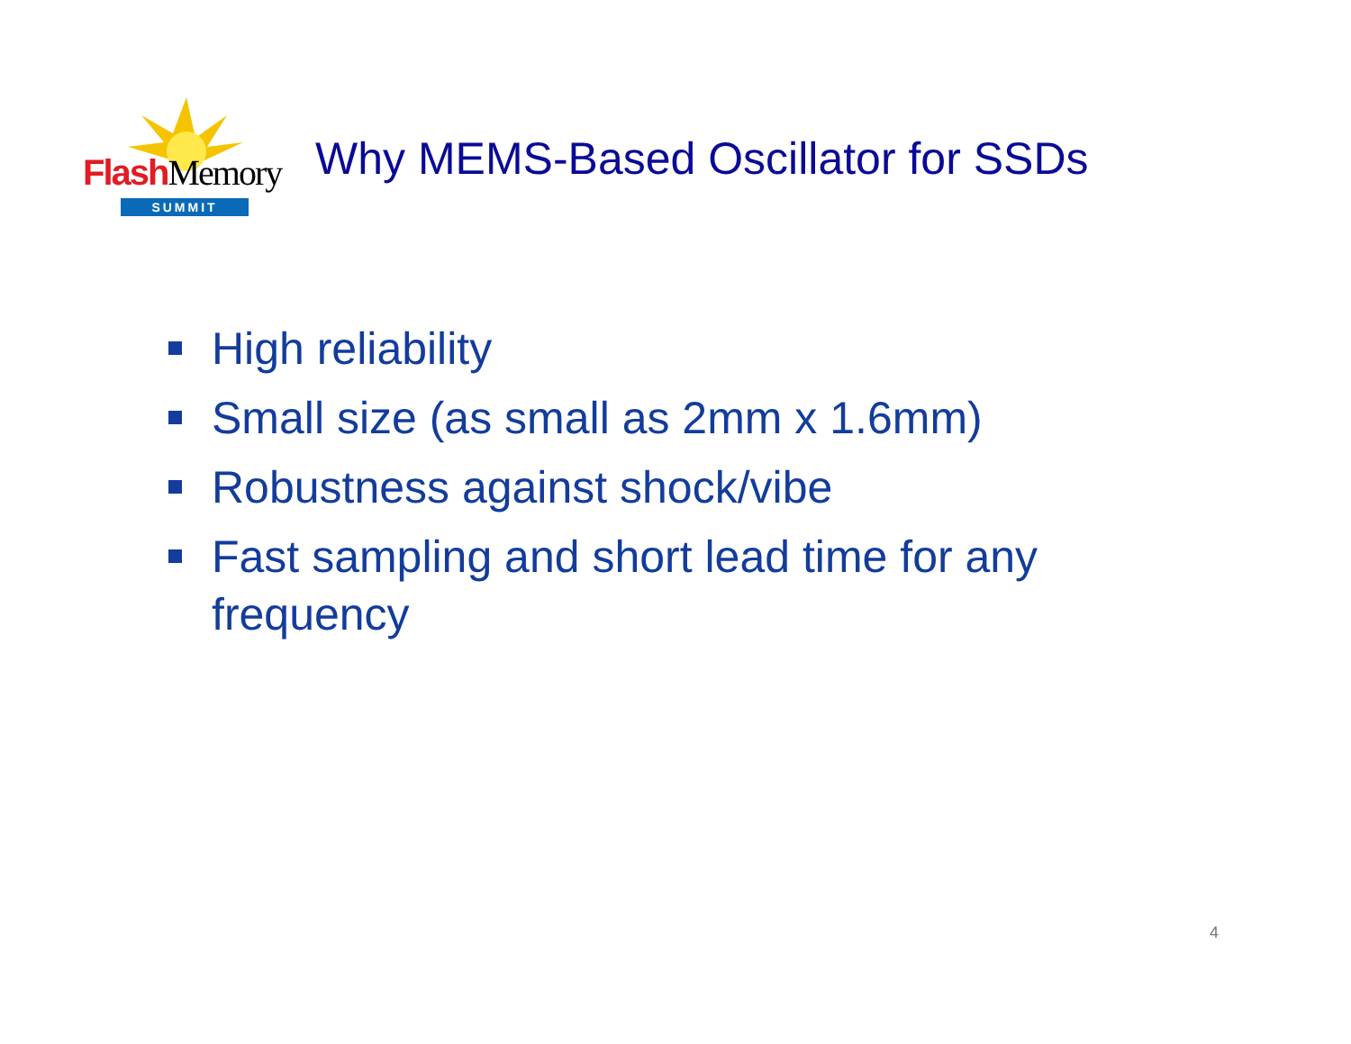Flash Memory
SUMMIT
Why MEMS-Based Oscillator for SSDs
High reliability
Small size (as small as 2mm x 1.6mm)
Robustness against shock/vibe
Fast sampling and short lead time for any frequency
4